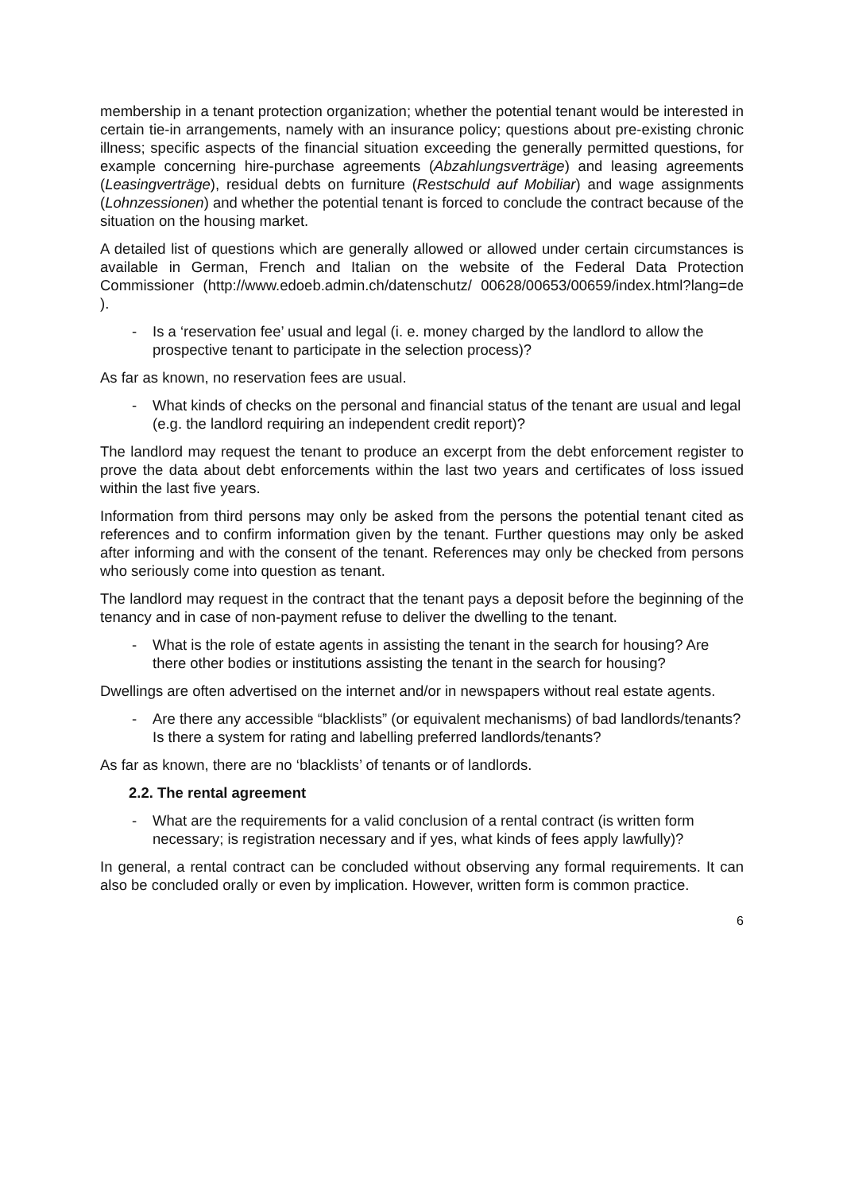membership in a tenant protection organization; whether the potential tenant would be interested in certain tie-in arrangements, namely with an insurance policy; questions about pre-existing chronic illness; specific aspects of the financial situation exceeding the generally permitted questions, for example concerning hire-purchase agreements (Abzahlungsverträge) and leasing agreements (Leasingverträge), residual debts on furniture (Restschuld auf Mobiliar) and wage assignments (Lohnzessionen) and whether the potential tenant is forced to conclude the contract because of the situation on the housing market.
A detailed list of questions which are generally allowed or allowed under certain circumstances is available in German, French and Italian on the website of the Federal Data Protection Commissioner (http://www.edoeb.admin.ch/datenschutz/ 00628/00653/00659/index.html?lang=de ).
- Is a ‘reservation fee’ usual and legal (i. e. money charged by the landlord to allow the prospective tenant to participate in the selection process)?
As far as known, no reservation fees are usual.
- What kinds of checks on the personal and financial status of the tenant are usual and legal (e.g. the landlord requiring an independent credit report)?
The landlord may request the tenant to produce an excerpt from the debt enforcement register to prove the data about debt enforcements within the last two years and certificates of loss issued within the last five years.
Information from third persons may only be asked from the persons the potential tenant cited as references and to confirm information given by the tenant. Further questions may only be asked after informing and with the consent of the tenant. References may only be checked from persons who seriously come into question as tenant.
The landlord may request in the contract that the tenant pays a deposit before the beginning of the tenancy and in case of non-payment refuse to deliver the dwelling to the tenant.
- What is the role of estate agents in assisting the tenant in the search for housing? Are there other bodies or institutions assisting the tenant in the search for housing?
Dwellings are often advertised on the internet and/or in newspapers without real estate agents.
- Are there any accessible “blacklists” (or equivalent mechanisms) of bad landlords/tenants? Is there a system for rating and labelling preferred landlords/tenants?
As far as known, there are no ‘blacklists’ of tenants or of landlords.
2.2. The rental agreement
- What are the requirements for a valid conclusion of a rental contract (is written form necessary; is registration necessary and if yes, what kinds of fees apply lawfully)?
In general, a rental contract can be concluded without observing any formal requirements. It can also be concluded orally or even by implication. However, written form is common practice.
6